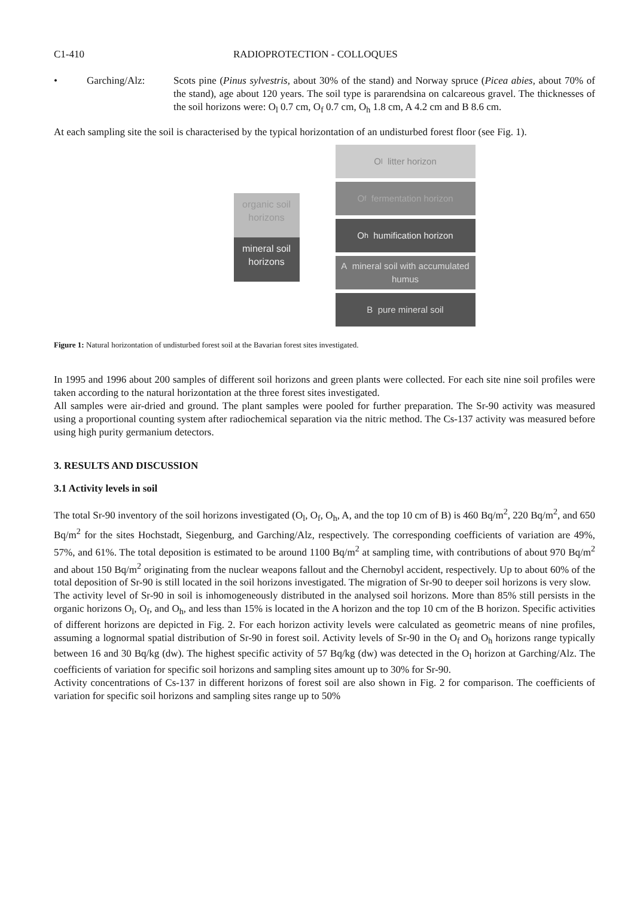C1-410 RADIOPROTECTION - COLLOQUES
• Garching/Alz: Scots pine (Pinus sylvestris, about 30% of the stand) and Norway spruce (Picea abies, about 70% of the stand), age about 120 years. The soil type is pararendsina on calcareous gravel. The thicknesses of the soil horizons were: O<sub>l</sub> 0.7 cm, O<sub>f</sub> 0.7 cm, O<sub>h</sub> 1.8 cm, A 4.2 cm and B 8.6 cm.
At each sampling site the soil is characterised by the typical horizontation of an undisturbed forest floor (see Fig. 1).
organic soil horizons
mineral soil horizons
O<sub>l</sub> litter horizon
O<sub>f</sub> fermentation horizon
O<sub>h</sub> humification horizon
A mineral soil with accumulated humus
B pure mineral soil
Figure 1: Natural horizontation of undisturbed forest soil at the Bavarian forest sites investigated.
In 1995 and 1996 about 200 samples of different soil horizons and green plants were collected. For each site nine soil profiles were taken according to the natural horizontation at the three forest sites investigated.
All samples were air-dried and ground. The plant samples were pooled for further preparation. The Sr-90 activity was measured using a proportional counting system after radiochemical separation via the nitric method. The Cs-137 activity was measured before using high purity germanium detectors.
3. RESULTS AND DISCUSSION
3.1 Activity levels in soil
The total Sr-90 inventory of the soil horizons investigated (O<sub>l</sub>, O<sub>f</sub>, O<sub>h</sub>, A, and the top 10 cm of B) is 460 Bq/m<sup>2</sup>, 220 Bq/m<sup>2</sup>, and 650 Bq/m<sup>2</sup> for the sites Hochstadt, Siegenburg, and Garching/Alz, respectively. The corresponding coefficients of variation are 49%, 57%, and 61%. The total deposition is estimated to be around 1100 Bq/m<sup>2</sup> at sampling time, with contributions of about 970 Bq/m<sup>2</sup> and about 150 Bq/m<sup>2</sup> originating from the nuclear weapons fallout and the Chernobyl accident, respectively. Up to about 60% of the total deposition of Sr-90 is still located in the soil horizons investigated. The migration of Sr-90 to deeper soil horizons is very slow.
The activity level of Sr-90 in soil is inhomogeneously distributed in the analysed soil horizons. More than 85% still persists in the organic horizons O<sub>l</sub>, O<sub>f</sub>, and O<sub>h</sub>, and less than 15% is located in the A horizon and the top 10 cm of the B horizon. Specific activities of different horizons are depicted in Fig. 2. For each horizon activity levels were calculated as geometric means of nine profiles, assuming a lognormal spatial distribution of Sr-90 in forest soil. Activity levels of Sr-90 in the O<sub>f</sub> and O<sub>h</sub> horizons range typically between 16 and 30 Bq/kg (dw). The highest specific activity of 57 Bq/kg (dw) was detected in the O<sub>l</sub> horizon at Garching/Alz. The coefficients of variation for specific soil horizons and sampling sites amount up to 30% for Sr-90.
Activity concentrations of Cs-137 in different horizons of forest soil are also shown in Fig. 2 for comparison. The coefficients of variation for specific soil horizons and sampling sites range up to 50%